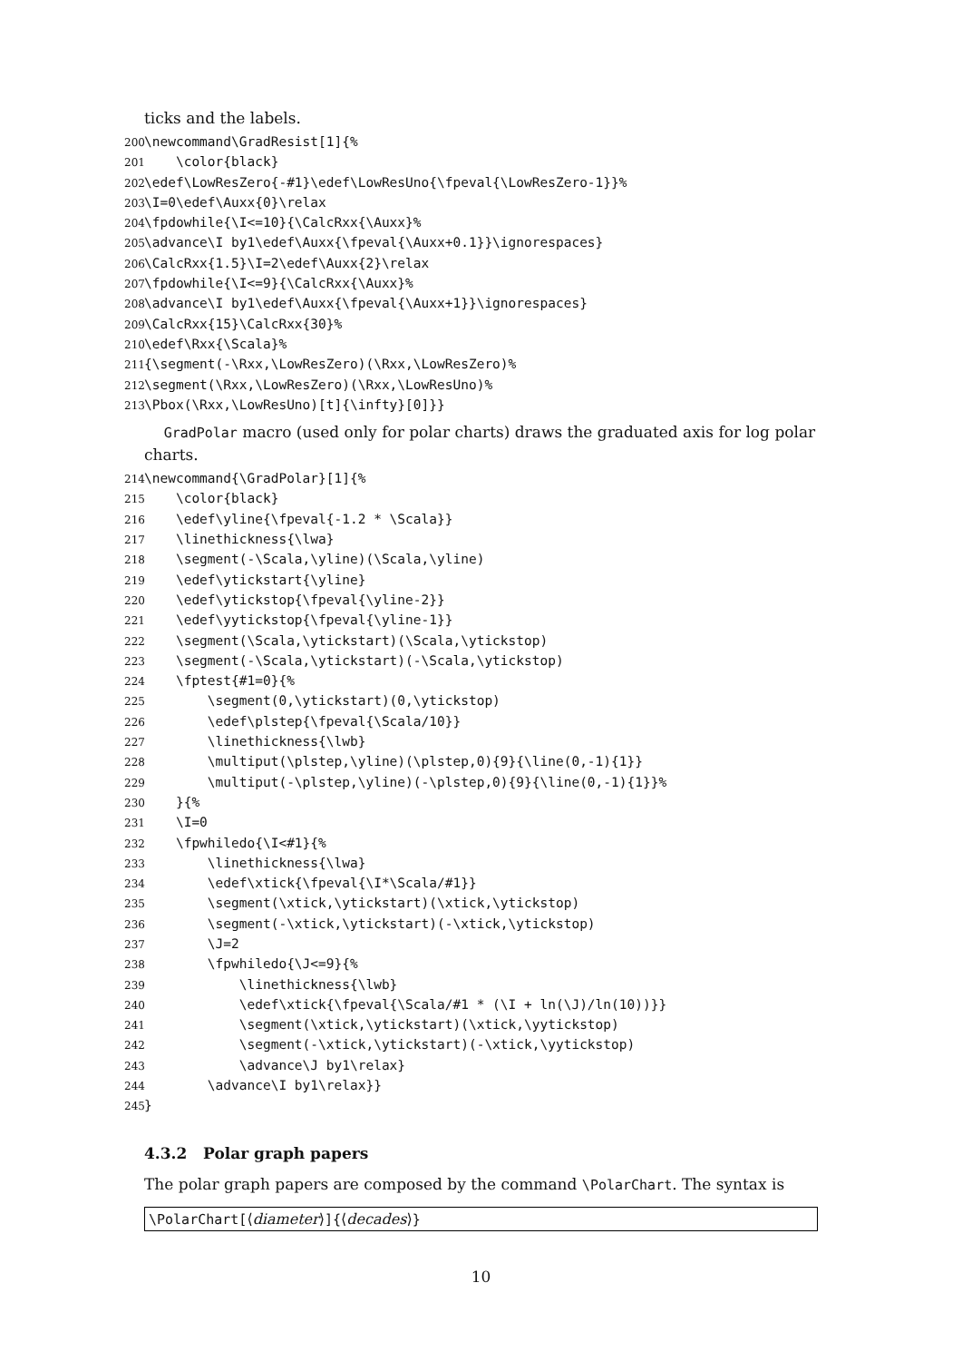ticks and the labels.
200 \newcommand\GradResist[1]{% 201 \color{black} 202 \edef\LowResZero{-#1}\edef\LowResUno{\fpeval{\LowResZero-1}}% 203 \I=0\edef\Auxx{0}\relax 204 \fpdowhile{\I<=10}{\CalcRxx{\Auxx}% 205 \advance\I by1\edef\Auxx{\fpeval{\Auxx+0.1}}\ignorespaces} 206 \CalcRxx{1.5}\I=2\edef\Auxx{2}\relax 207 \fpdowhile{\I<=9}{\CalcRxx{\Auxx}% 208 \advance\I by1\edef\Auxx{\fpeval{\Auxx+1}}\ignorespaces} 209 \CalcRxx{15}\CalcRxx{30}% 210 \edef\Rxx{\Scala}% 211 {\segment(-\Rxx,\LowResZero)(\Rxx,\LowResZero)% 212 \segment(\Rxx,\LowResZero)(\Rxx,\LowResUno)% 213 \Pbox(\Rxx,\LowResUno)[t]{\infty}[0]}}
GradPolar macro (used only for polar charts) draws the graduated axis for log polar charts.
214 \newcommand{\GradPolar}[1]{% 215 \color{black} 216 \edef\yline{\fpeval{-1.2 * \Scala}} 217 \linethickness{\lwa} 218 \segment(-\Scala,\yline)(\Scala,\yline) 219 \edef\ytickstart{\yline} 220 \edef\ytickstop{\fpeval{\yline-2}} 221 \edef\yytickstop{\fpeval{\yline-1}} 222 \segment(\Scala,\ytickstart)(\Scala,\ytickstop) 223 \segment(-\Scala,\ytickstart)(-\Scala,\ytickstop) 224 \fptest{#1=0}{% 225 \segment(0,\ytickstart)(0,\ytickstop) 226 \edef\plstep{\fpeval{\Scala/10}} 227 \linethickness{\lwb} 228 \multiput(\plstep,\yline)(\plstep,0){9}{\line(0,-1){1}} 229 \multiput(-\plstep,\yline)(-\plstep,0){9}{\line(0,-1){1}}% 230 }{% 231 \I=0 232 \fpwhiledo{\I<#1}{% 233 \linethickness{\lwa} 234 \edef\xtick{\fpeval{\I*\Scala/#1}} 235 \segment(\xtick,\ytickstart)(\xtick,\ytickstop) 236 \segment(-\xtick,\ytickstart)(-\xtick,\ytickstop) 237 \J=2 238 \fpwhiledo{\J<=9}{% 239 \linethickness{\lwb} 240 \edef\xtick{\fpeval{\Scala/#1 * (\I + ln(\J)/ln(10))}} 241 \segment(\xtick,\ytickstart)(\xtick,\yytickstop) 242 \segment(-\xtick,\ytickstart)(-\xtick,\yytickstop) 243 \advance\J by1\relax} 244 \advance\I by1\relax}} 245 }
4.3.2 Polar graph papers
The polar graph papers are composed by the command \PolarChart. The syntax is
\PolarChart[⟨diameter⟩]{⟨decades⟩}
10